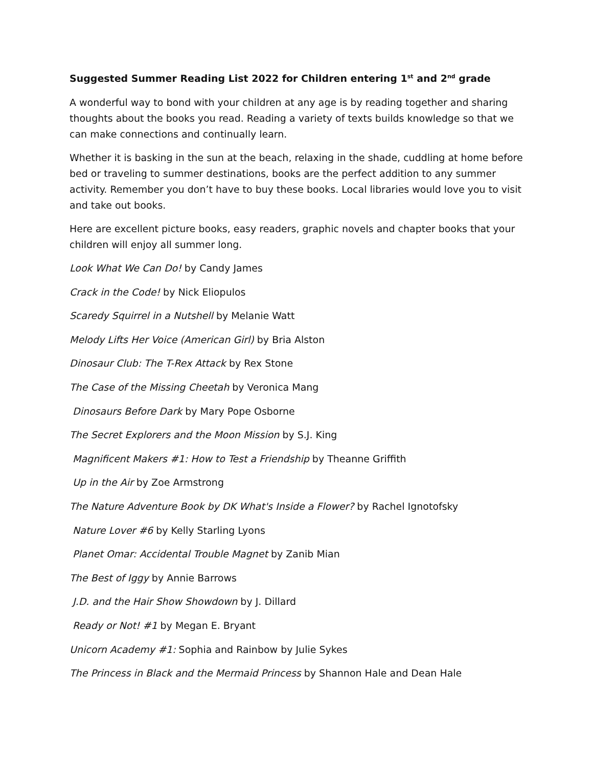Suggested Summer Reading List 2022 for Children entering 1<sup>st</sup> and 2<sup>nd</sup> grade
A wonderful way to bond with your children at any age is by reading together and sharing thoughts about the books you read. Reading a variety of texts builds knowledge so that we can make connections and continually learn.
Whether it is basking in the sun at the beach, relaxing in the shade, cuddling at home before bed or traveling to summer destinations, books are the perfect addition to any summer activity. Remember you don’t have to buy these books. Local libraries would love you to visit and take out books.
Here are excellent picture books, easy readers, graphic novels and chapter books that your children will enjoy all summer long.
Look What We Can Do! by Candy James
Crack in the Code! by Nick Eliopulos
Scaredy Squirrel in a Nutshell by Melanie Watt
Melody Lifts Her Voice (American Girl) by Bria Alston
Dinosaur Club: The T-Rex Attack by Rex Stone
The Case of the Missing Cheetah by Veronica Mang
Dinosaurs Before Dark by Mary Pope Osborne
The Secret Explorers and the Moon Mission by S.J. King
Magnificent Makers #1: How to Test a Friendship by Theanne Griffith
Up in the Air by Zoe Armstrong
The Nature Adventure Book by DK What's Inside a Flower? by Rachel Ignotofsky
Nature Lover #6 by Kelly Starling Lyons
Planet Omar: Accidental Trouble Magnet by Zanib Mian
The Best of Iggy by Annie Barrows
J.D. and the Hair Show Showdown by J. Dillard
Ready or Not! #1 by Megan E. Bryant
Unicorn Academy #1: Sophia and Rainbow by Julie Sykes
The Princess in Black and the Mermaid Princess by Shannon Hale and Dean Hale